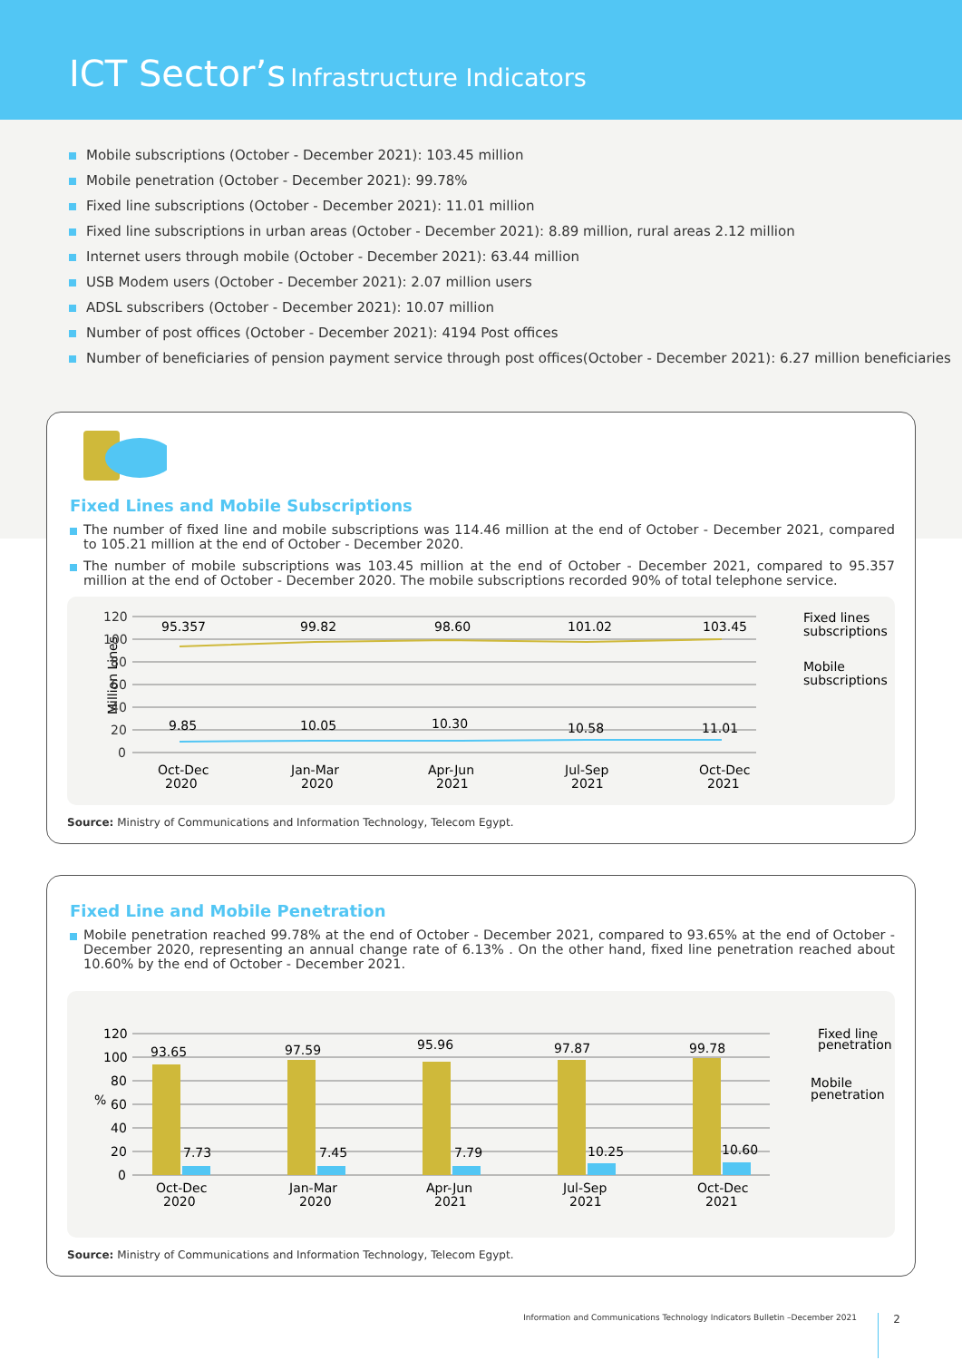ICT Sector’s Infrastructure Indicators
Mobile subscriptions (October - December 2021): 103.45 million
Mobile penetration (October - December 2021): 99.78%
Fixed line subscriptions (October - December 2021): 11.01 million
Fixed line subscriptions in urban areas (October - December 2021): 8.89 million, rural areas 2.12 million
Internet users through mobile (October - December 2021): 63.44 million
USB Modem users (October - December 2021): 2.07 million users
ADSL subscribers (October - December 2021): 10.07 million
Number of post offices (October - December 2021): 4194 Post offices
Number of beneficiaries of pension payment service through post offices(October - December 2021): 6.27 million beneficiaries
Fixed Lines and Mobile Subscriptions
The number of fixed line and mobile subscriptions was 114.46 million at the end of October - December 2021, compared to 105.21 million at the end of October - December 2020.
The number of mobile subscriptions was 103.45 million at the end of October - December 2021, compared to 95.357 million at the end of October - December 2020. The mobile subscriptions recorded 90% of total telephone service.
Million Lines
120
100
80
60
40
20
0
95.357
99.82
98.60
101.02
103.45
9.85
10.05
10.30
10.58
11.01
Oct-Dec
2020
Jan-Mar
2020
Apr-Jun
2021
Jul-Sep
2021
Oct-Dec
2021
Fixed lines
subscriptions
Mobile
subscriptions
Source: Ministry of Communications and Information Technology, Telecom Egypt.
Fixed Line and Mobile Penetration
Mobile penetration reached 99.78% at the end of October - December 2021, compared to 93.65% at the end of October - December 2020, representing an annual change rate of 6.13% . On the other hand, fixed line penetration reached about 10.60% by the end of October - December 2021.
%
120
100
80
60
40
20
0
93.65
97.59
95.96
97.87
99.78
7.73
7.45
7.79
10.25
10.60
Oct-Dec
2020
Jan-Mar
2020
Apr-Jun
2021
Jul-Sep
2021
Oct-Dec
2021
Fixed line
penetration
Mobile
penetration
Source: Ministry of Communications and Information Technology, Telecom Egypt.
Information and Communications Technology Indicators Bulletin –December 2021
2